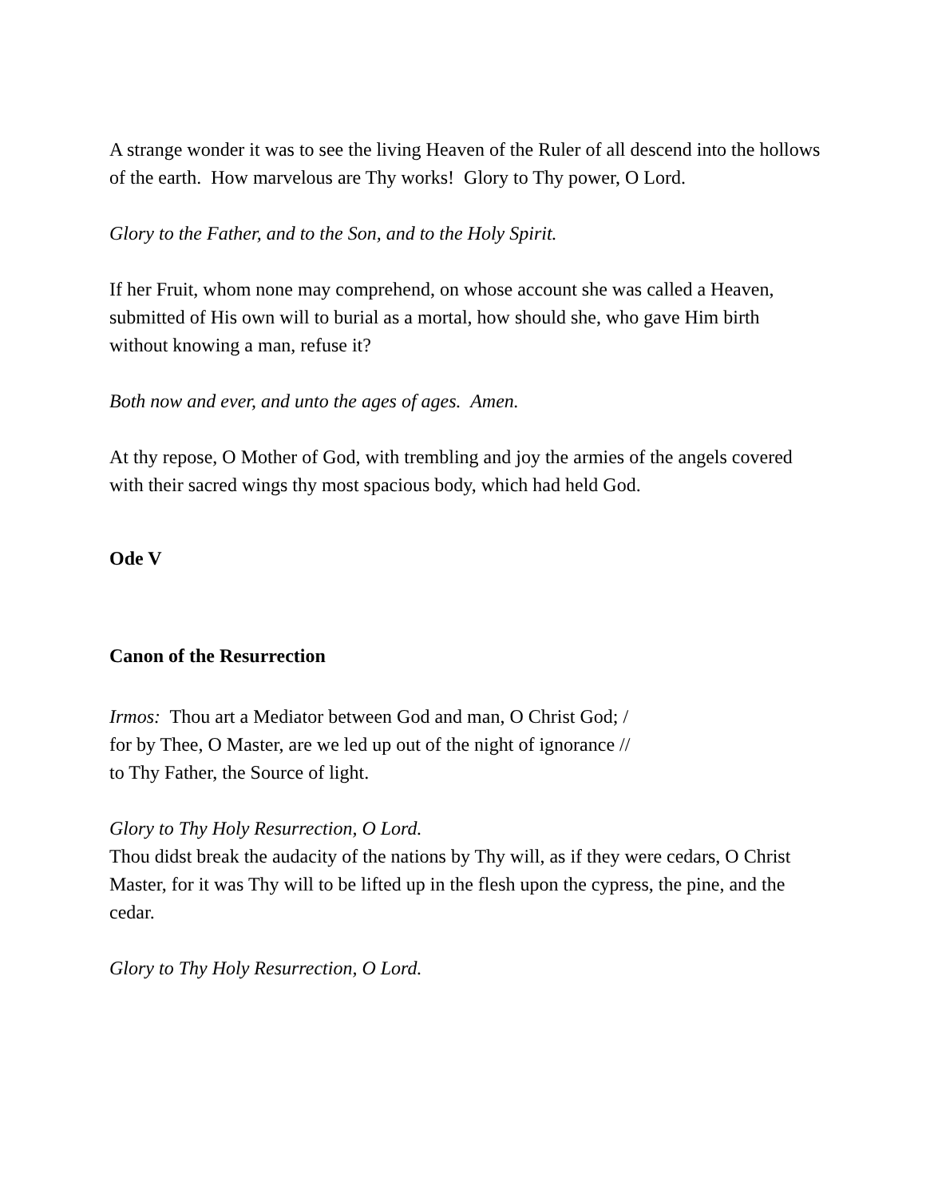A strange wonder it was to see the living Heaven of the Ruler of all descend into the hollows of the earth. How marvelous are Thy works! Glory to Thy power, O Lord.
Glory to the Father, and to the Son, and to the Holy Spirit.
If her Fruit, whom none may comprehend, on whose account she was called a Heaven, submitted of His own will to burial as a mortal, how should she, who gave Him birth without knowing a man, refuse it?
Both now and ever, and unto the ages of ages. Amen.
At thy repose, O Mother of God, with trembling and joy the armies of the angels covered with their sacred wings thy most spacious body, which had held God.
Ode V
Canon of the Resurrection
Irmos: Thou art a Mediator between God and man, O Christ God; /
for by Thee, O Master, are we led up out of the night of ignorance //
to Thy Father, the Source of light.
Glory to Thy Holy Resurrection, O Lord.
Thou didst break the audacity of the nations by Thy will, as if they were cedars, O Christ Master, for it was Thy will to be lifted up in the flesh upon the cypress, the pine, and the cedar.
Glory to Thy Holy Resurrection, O Lord.